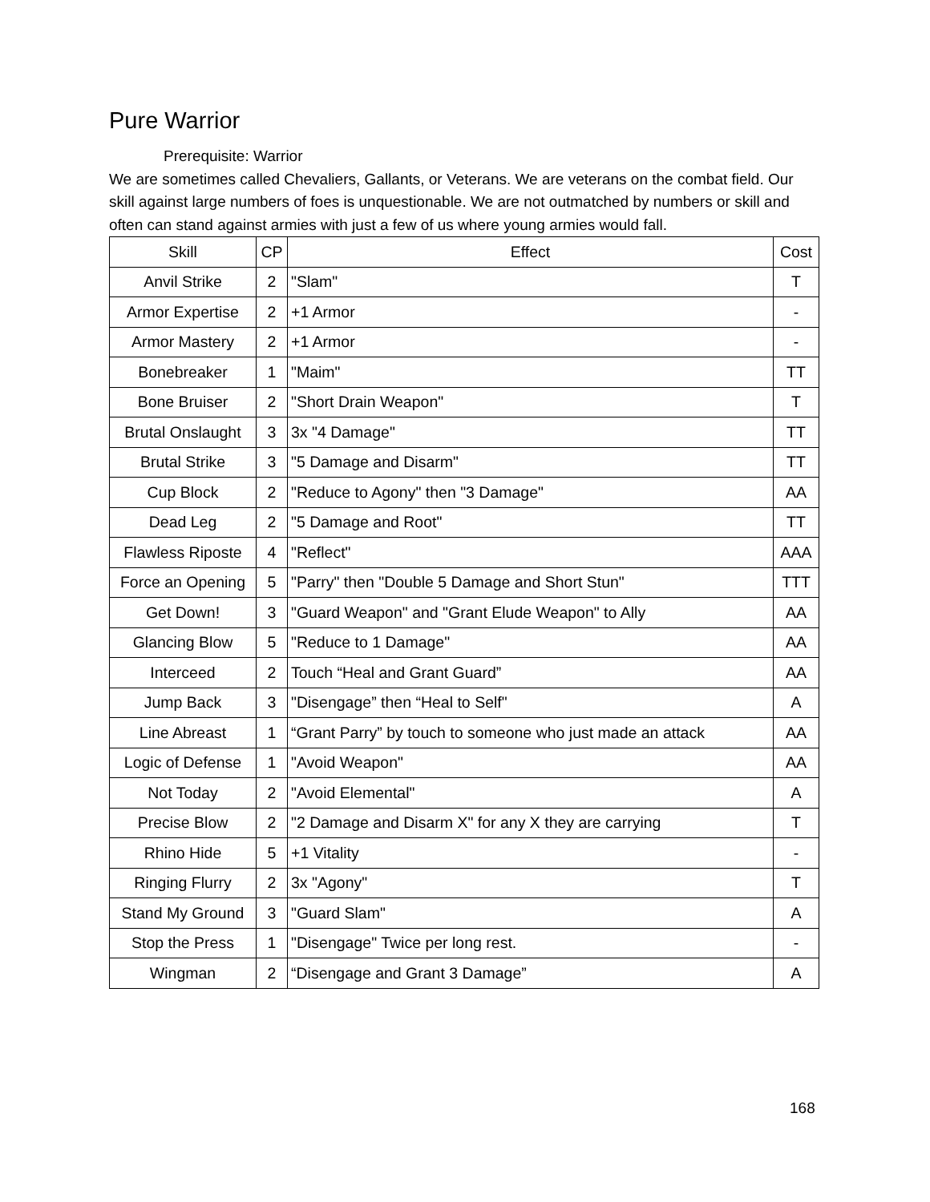Pure Warrior
Prerequisite: Warrior
We are sometimes called Chevaliers, Gallants, or Veterans. We are veterans on the combat field. Our skill against large numbers of foes is unquestionable. We are not outmatched by numbers or skill and often can stand against armies with just a few of us where young armies would fall.
| Skill | CP | Effect | Cost |
| Anvil Strike | 2 | "Slam" | T |
| Armor Expertise | 2 | +1 Armor | - |
| Armor Mastery | 2 | +1 Armor | - |
| Bonebreaker | 1 | "Maim" | TT |
| Bone Bruiser | 2 | "Short Drain Weapon" | T |
| Brutal Onslaught | 3 | 3x "4 Damage" | TT |
| Brutal Strike | 3 | "5 Damage and Disarm" | TT |
| Cup Block | 2 | "Reduce to Agony" then "3 Damage" | AA |
| Dead Leg | 2 | "5 Damage and Root" | TT |
| Flawless Riposte | 4 | "Reflect" | AAA |
| Force an Opening | 5 | "Parry" then "Double 5 Damage and Short Stun" | TTT |
| Get Down! | 3 | "Guard Weapon" and "Grant Elude Weapon" to Ally | AA |
| Glancing Blow | 5 | "Reduce to 1 Damage" | AA |
| Interceed | 2 | Touch “Heal and Grant Guard” | AA |
| Jump Back | 3 | "Disengage” then “Heal to Self" | A |
| Line Abreast | 1 | “Grant Parry” by touch to someone who just made an attack | AA |
| Logic of Defense | 1 | "Avoid Weapon" | AA |
| Not Today | 2 | "Avoid Elemental" | A |
| Precise Blow | 2 | "2 Damage and Disarm X" for any X they are carrying | T |
| Rhino Hide | 5 | +1 Vitality | - |
| Ringing Flurry | 2 | 3x "Agony" | T |
| Stand My Ground | 3 | "Guard Slam" | A |
| Stop the Press | 1 | "Disengage" Twice per long rest. | - |
| Wingman | 2 | “Disengage and Grant 3 Damage” | A |
168